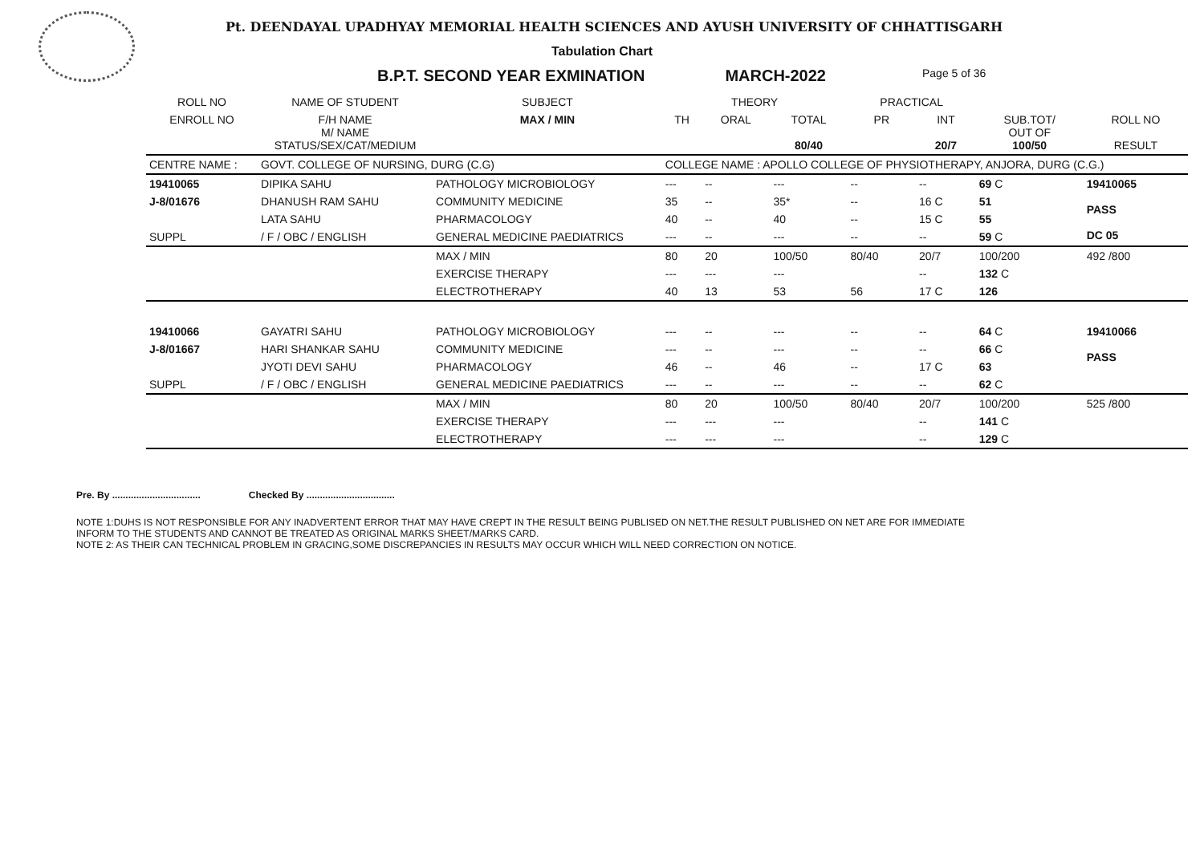Pt. DEENDAYAL UPADHYAY MEMORIAL HEALTH SCIENCES AND AYUSH UNIVERSITY OF CHHATTISGARH
Tabulation Chart
B.P.T. SECOND YEAR EXMINATION MARCH-2022 Page 5 of 36
| ROLL NO | NAME OF STUDENT | SUBJECT | THEORY | | | PRACTICAL | | | |
| --- | --- | --- | --- | --- | --- | --- | --- | --- | --- |
| ENROLL NO | F/H NAME M/ NAME STATUS/SEX/CAT/MEDIUM | MAX / MIN | TH | ORAL | TOTAL 80/40 | PR | INT 20/7 | SUB.TOT/ OUT OF 100/50 | ROLL NO RESULT |
| CENTRE NAME : | GOVT. COLLEGE OF NURSING, DURG (C.G) | | COLLEGE NAME : APOLLO COLLEGE OF PHYSIOTHERAPY, ANJORA, DURG (C.G.) | | | | | | |
| 19410065 | DIPIKA SAHU | PATHOLOGY MICROBIOLOGY | --- | -- | --- | -- | -- | 69 C | 19410065 PASS DC 05 |
| J-8/01676 | DHANUSH RAM SAHU | COMMUNITY MEDICINE | 35 | -- | 35* | -- | 16 C | 51 | |
| | LATA SAHU | PHARMACOLOGY | 40 | -- | 40 | -- | 15 C | 55 | |
| SUPPL | / F / OBC / ENGLISH | GENERAL MEDICINE PAEDIATRICS | --- | -- | --- | -- | -- | 59 C | |
| | | MAX / MIN | 80 | 20 | 100/50 | 80/40 | 20/7 | 100/200 | 492 /800 |
| | | EXERCISE THERAPY | --- | --- | --- | | -- | 132 C | |
| | | ELECTROTHERAPY | 40 | 13 | 53 | 56 | 17 C | 126 | |
| 19410066 | GAYATRI SAHU | PATHOLOGY MICROBIOLOGY | --- | -- | --- | -- | -- | 64 C | 19410066 PASS |
| J-8/01667 | HARI SHANKAR SAHU | COMMUNITY MEDICINE | --- | -- | --- | -- | -- | 66 C | |
| | JYOTI DEVI SAHU | PHARMACOLOGY | 46 | -- | 46 | -- | 17 C | 63 | |
| SUPPL | / F / OBC / ENGLISH | GENERAL MEDICINE PAEDIATRICS | --- | -- | --- | -- | -- | 62 C | |
| | | MAX / MIN | 80 | 20 | 100/50 | 80/40 | 20/7 | 100/200 | 525 /800 |
| | | EXERCISE THERAPY | --- | --- | --- | | -- | 141 C | |
| | | ELECTROTHERAPY | --- | --- | --- | | -- | 129 C | |
Pre. By ................................. Checked By .................................
NOTE 1:DUHS IS NOT RESPONSIBLE FOR ANY INADVERTENT ERROR THAT MAY HAVE CREPT IN THE RESULT BEING PUBLISED ON NET.THE RESULT PUBLISHED ON NET ARE FOR IMMEDIATE
INFORM TO THE STUDENTS AND CANNOT BE TREATED AS ORIGINAL MARKS SHEET/MARKS CARD.
NOTE 2: AS THEIR CAN TECHNICAL PROBLEM IN GRACING,SOME DISCREPANCIES IN RESULTS MAY OCCUR WHICH WILL NEED CORRECTION ON NOTICE.